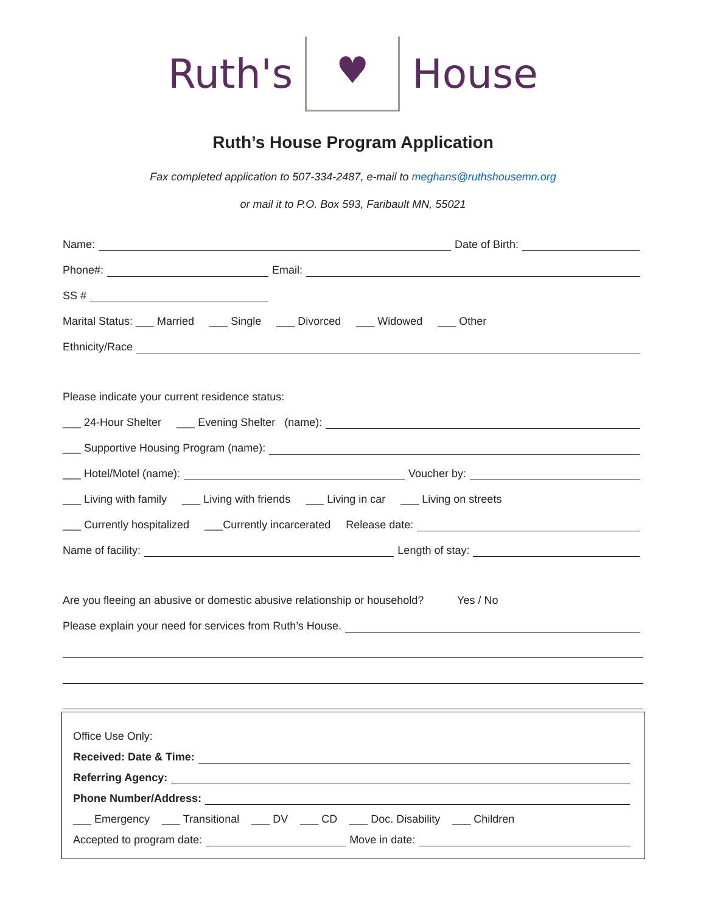Ruth's ♥ House
Ruth’s House Program Application
Fax completed application to 507-334-2487, e-mail to meghans@ruthshousemn.org
or mail it to P.O. Box 593, Faribault MN, 55021
Name:
Date of Birth:
Phone#:
Email:
SS #
Marital Status: ___ Married ___ Single ___ Divorced ___ Widowed ___ Other
Ethnicity/Race
Please indicate your current residence status:
___ 24-Hour Shelter ___ Evening Shelter (name):
___ Supportive Housing Program (name):
___ Hotel/Motel (name):
Voucher by:
___ Living with family ___ Living with friends ___ Living in car ___ Living on streets
___ Currently hospitalized ___Currently incarcerated Release date:
Name of facility:
Length of stay:
Are you fleeing an abusive or domestic abusive relationship or household? Yes / No
Please explain your need for services from Ruth’s House.
Office Use Only:
Received: Date & Time:
Referring Agency:
Phone Number/Address:
___ Emergency ___ Transitional ___ DV ___ CD ___ Doc. Disability ___ Children
Accepted to program date:
Move in date: